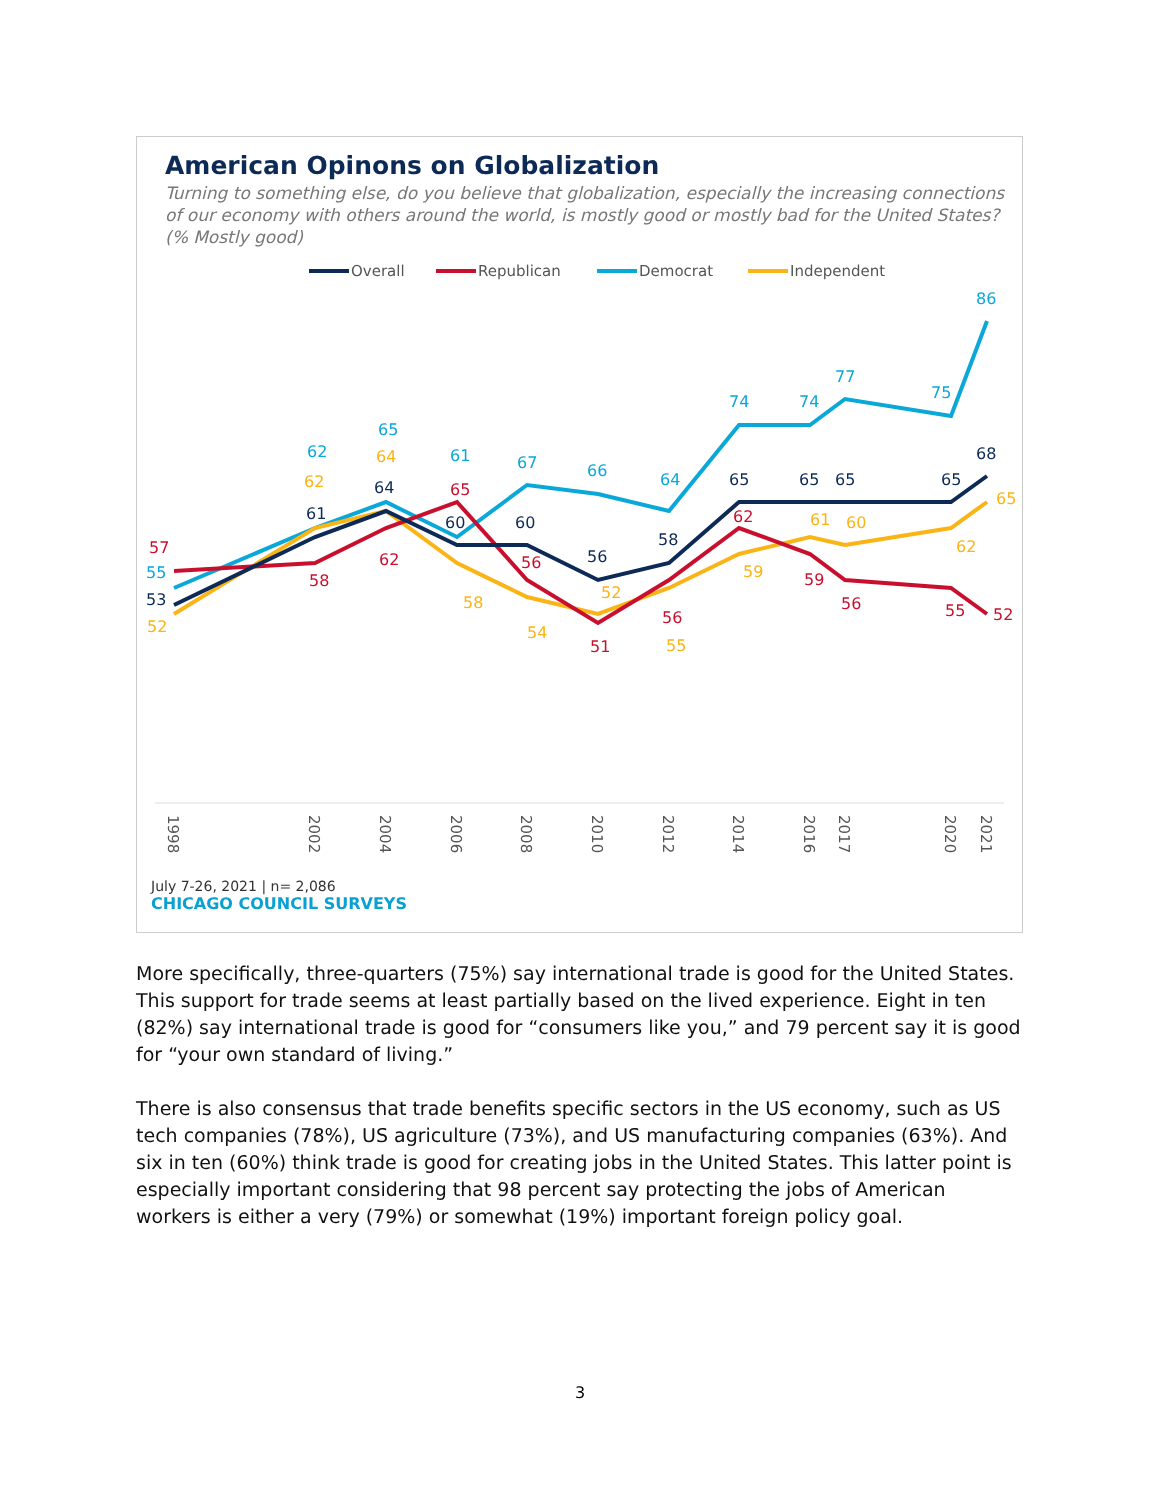American Opinons on Globalization
Turning to something else, do you believe that globalization, especially the increasing connections of our economy with others around the world, is mostly good or mostly bad for the United States? (% Mostly good)
Overall
Republican
Democrat
Independent
55
62
65
61
67
66
64
74
74
77
75
86
52
62
64
58
54
52
55
59
61
60
62
65
57
58
62
65
56
51
56
62
59
56
55
52
53
61
64
60
60
56
58
65
65
65
65
68
1998
2002
2004
2006
2008
2010
2012
2014
2016
2017
2020
2021
July 7-26, 2021 | n= 2,086
CHICAGO COUNCIL SURVEYS
More specifically, three-quarters (75%) say international trade is good for the United States. This support for trade seems at least partially based on the lived experience. Eight in ten (82%) say international trade is good for “consumers like you,” and 79 percent say it is good for “your own standard of living.”
There is also consensus that trade benefits specific sectors in the US economy, such as US tech companies (78%), US agriculture (73%), and US manufacturing companies (63%). And six in ten (60%) think trade is good for creating jobs in the United States. This latter point is especially important considering that 98 percent say protecting the jobs of American workers is either a very (79%) or somewhat (19%) important foreign policy goal.
3